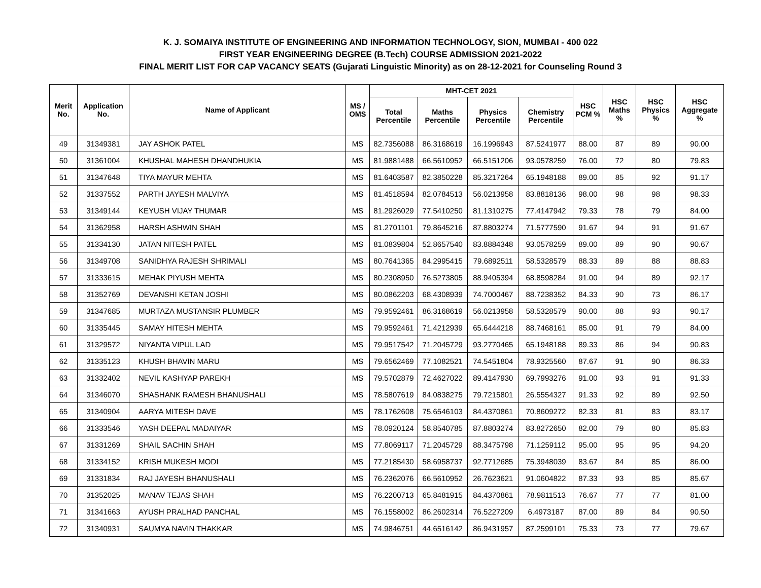K. J. SOMAIYA INSTITUTE OF ENGINEERING AND INFORMATION TECHNOLOGY, SION, MUMBAI - 400 022
FIRST YEAR ENGINEERING DEGREE (B.Tech) COURSE ADMISSION 2021-2022
FINAL MERIT LIST FOR CAP VACANCY SEATS (Gujarati Linguistic Minority) as on 28-12-2021 for Counseling Round 3
| Merit No. | Application No. | Name of Applicant | MS / OMS | MHT-CET 2021 | | | | HSC PCM % | HSC Maths % | HSC Physics % | HSC Aggregate % |
| --- | --- | --- | --- | --- | --- | --- | --- | --- | --- | --- | --- |
| | | | | Total Percentile | Maths Percentile | Physics Percentile | Chemistry Percentile | | | | |
| 49 | 31349381 | JAY ASHOK PATEL | MS | 82.7356088 | 86.3168619 | 16.1996943 | 87.5241977 | 88.00 | 87 | 89 | 90.00 |
| 50 | 31361004 | KHUSHAL MAHESH DHANDHUKIA | MS | 81.9881488 | 66.5610952 | 66.5151206 | 93.0578259 | 76.00 | 72 | 80 | 79.83 |
| 51 | 31347648 | TIYA MAYUR MEHTA | MS | 81.6403587 | 82.3850228 | 85.3217264 | 65.1948188 | 89.00 | 85 | 92 | 91.17 |
| 52 | 31337552 | PARTH JAYESH MALVIYA | MS | 81.4518594 | 82.0784513 | 56.0213958 | 83.8818136 | 98.00 | 98 | 98 | 98.33 |
| 53 | 31349144 | KEYUSH VIJAY THUMAR | MS | 81.2926029 | 77.5410250 | 81.1310275 | 77.4147942 | 79.33 | 78 | 79 | 84.00 |
| 54 | 31362958 | HARSH ASHWIN SHAH | MS | 81.2701101 | 79.8645216 | 87.8803274 | 71.5777590 | 91.67 | 94 | 91 | 91.67 |
| 55 | 31334130 | JATAN NITESH PATEL | MS | 81.0839804 | 52.8657540 | 83.8884348 | 93.0578259 | 89.00 | 89 | 90 | 90.67 |
| 56 | 31349708 | SANIDHYA RAJESH SHRIMALI | MS | 80.7641365 | 84.2995415 | 79.6892511 | 58.5328579 | 88.33 | 89 | 88 | 88.83 |
| 57 | 31333615 | MEHAK PIYUSH MEHTA | MS | 80.2308950 | 76.5273805 | 88.9405394 | 68.8598284 | 91.00 | 94 | 89 | 92.17 |
| 58 | 31352769 | DEVANSHI KETAN JOSHI | MS | 80.0862203 | 68.4308939 | 74.7000467 | 88.7238352 | 84.33 | 90 | 73 | 86.17 |
| 59 | 31347685 | MURTAZA MUSTANSIR PLUMBER | MS | 79.9592461 | 86.3168619 | 56.0213958 | 58.5328579 | 90.00 | 88 | 93 | 90.17 |
| 60 | 31335445 | SAMAY HITESH MEHTA | MS | 79.9592461 | 71.4212939 | 65.6444218 | 88.7468161 | 85.00 | 91 | 79 | 84.00 |
| 61 | 31329572 | NIYANTA VIPUL LAD | MS | 79.9517542 | 71.2045729 | 93.2770465 | 65.1948188 | 89.33 | 86 | 94 | 90.83 |
| 62 | 31335123 | KHUSH BHAVIN MARU | MS | 79.6562469 | 77.1082521 | 74.5451804 | 78.9325560 | 87.67 | 91 | 90 | 86.33 |
| 63 | 31332402 | NEVIL KASHYAP PAREKH | MS | 79.5702879 | 72.4627022 | 89.4147930 | 69.7993276 | 91.00 | 93 | 91 | 91.33 |
| 64 | 31346070 | SHASHANK RAMESH BHANUSHALI | MS | 78.5807619 | 84.0838275 | 79.7215801 | 26.5554327 | 91.33 | 92 | 89 | 92.50 |
| 65 | 31340904 | AARYA MITESH DAVE | MS | 78.1762608 | 75.6546103 | 84.4370861 | 70.8609272 | 82.33 | 81 | 83 | 83.17 |
| 66 | 31333546 | YASH DEEPAL MADAIYAR | MS | 78.0920124 | 58.8540785 | 87.8803274 | 83.8272650 | 82.00 | 79 | 80 | 85.83 |
| 67 | 31331269 | SHAIL SACHIN SHAH | MS | 77.8069117 | 71.2045729 | 88.3475798 | 71.1259112 | 95.00 | 95 | 95 | 94.20 |
| 68 | 31334152 | KRISH MUKESH MODI | MS | 77.2185430 | 58.6958737 | 92.7712685 | 75.3948039 | 83.67 | 84 | 85 | 86.00 |
| 69 | 31331834 | RAJ JAYESH BHANUSHALI | MS | 76.2362076 | 66.5610952 | 26.7623621 | 91.0604822 | 87.33 | 93 | 85 | 85.67 |
| 70 | 31352025 | MANAV TEJAS SHAH | MS | 76.2200713 | 65.8481915 | 84.4370861 | 78.9811513 | 76.67 | 77 | 77 | 81.00 |
| 71 | 31341663 | AYUSH PRALHAD PANCHAL | MS | 76.1558002 | 86.2602314 | 76.5227209 | 6.4973187 | 87.00 | 89 | 84 | 90.50 |
| 72 | 31340931 | SAUMYA NAVIN THAKKAR | MS | 74.9846751 | 44.6516142 | 86.9431957 | 87.2599101 | 75.33 | 73 | 77 | 79.67 |